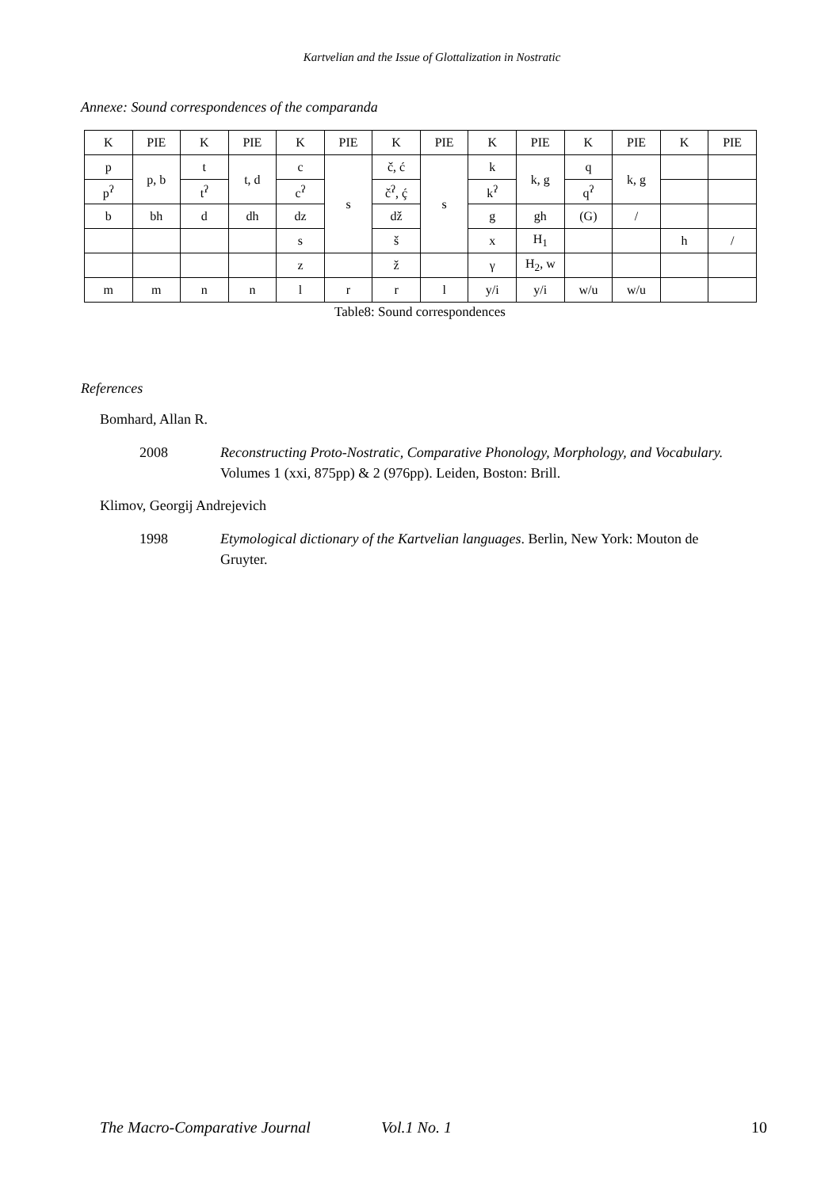Kartvelian and the Issue of Glottalization in Nostratic
Annexe: Sound correspondences of the comparanda
| K | PIE | K | PIE | K | PIE | K | PIE | K | PIE | K | PIE | K | PIE |
| p | p, b | t | t, d | c | s | č, ć | s | k | k, g | q | k, g | | |
| p<sup>ʔ</sup> | | t<sup>ʔ</sup> | | c<sup>ʔ</sup> | | č<sup>ʔ</sup>, ḉ | | k<sup>ʔ</sup> | | q<sup>ʔ</sup> | | | |
| b | bh | d | dh | dz | | dž | | g | gh | (G) | / | | |
| | | | | s | | š | | x | H<sub>1</sub> | | | h | / |
| | | | | z | | ž | | γ | H<sub>2</sub>, w | | | | |
| m | m | n | n | l | r | r | l | y/i | y/i | w/u | w/u | | |
Table8: Sound correspondences
References
Bomhard, Allan R.
2008 Reconstructing Proto-Nostratic, Comparative Phonology, Morphology, and Vocabulary. Volumes 1 (xxi, 875pp) & 2 (976pp). Leiden, Boston: Brill.
Klimov, Georgij Andrejevich
1998 Etymological dictionary of the Kartvelian languages. Berlin, New York: Mouton de Gruyter.
The Macro-Comparative Journal Vol.1 No. 1 10